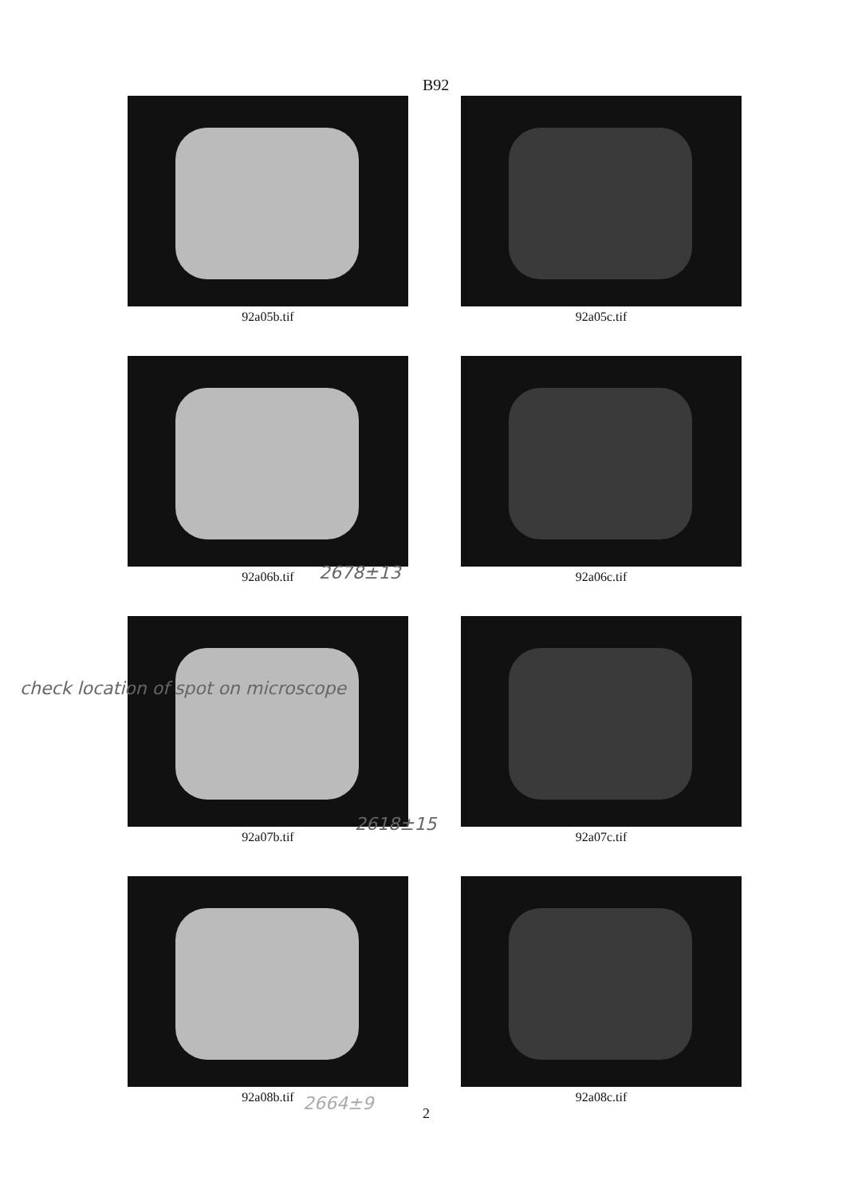B92
92a05b.tif
92a05c.tif
92a06b.tif
92a06c.tif
92a07b.tif
92a07c.tif
92a08b.tif
92a08c.tif
2678±13
2618±15
check location of spot on microscope
2664±9 2